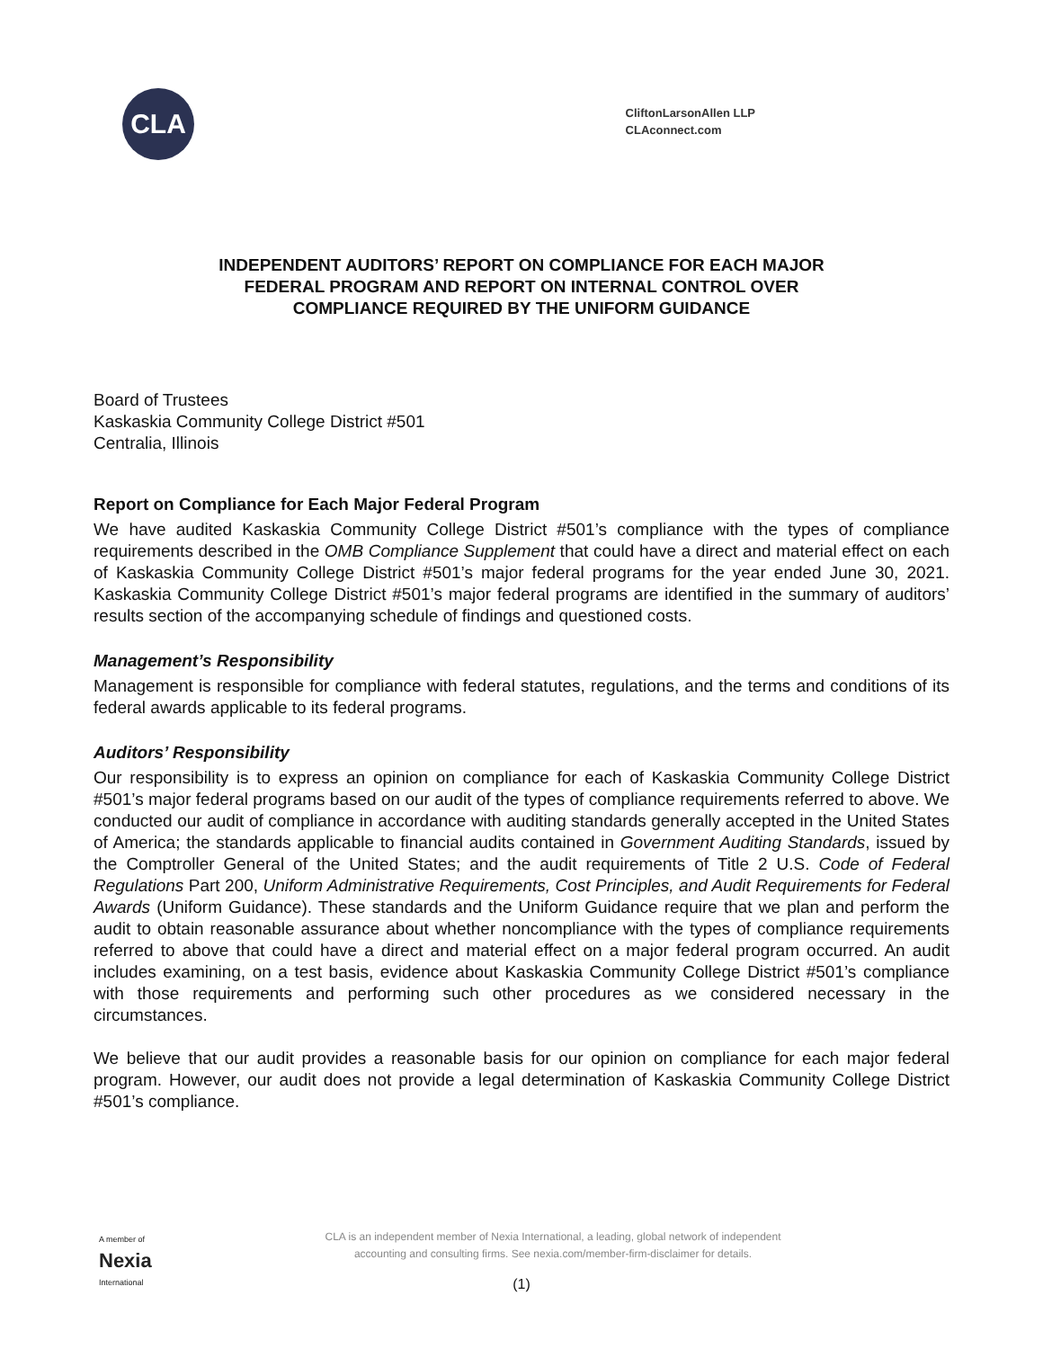CLA
CliftonLarsonAllen LLP
CLAconnect.com
INDEPENDENT AUDITORS’ REPORT ON COMPLIANCE FOR EACH MAJOR
FEDERAL PROGRAM AND REPORT ON INTERNAL CONTROL OVER
COMPLIANCE REQUIRED BY THE UNIFORM GUIDANCE
Board of Trustees
Kaskaskia Community College District #501
Centralia, Illinois
Report on Compliance for Each Major Federal Program
We have audited Kaskaskia Community College District #501’s compliance with the types of compliance requirements described in the OMB Compliance Supplement that could have a direct and material effect on each of Kaskaskia Community College District #501’s major federal programs for the year ended June 30, 2021. Kaskaskia Community College District #501’s major federal programs are identified in the summary of auditors’ results section of the accompanying schedule of findings and questioned costs.
Management’s Responsibility
Management is responsible for compliance with federal statutes, regulations, and the terms and conditions of its federal awards applicable to its federal programs.
Auditors’ Responsibility
Our responsibility is to express an opinion on compliance for each of Kaskaskia Community College District #501’s major federal programs based on our audit of the types of compliance requirements referred to above. We conducted our audit of compliance in accordance with auditing standards generally accepted in the United States of America; the standards applicable to financial audits contained in Government Auditing Standards, issued by the Comptroller General of the United States; and the audit requirements of Title 2 U.S. Code of Federal Regulations Part 200, Uniform Administrative Requirements, Cost Principles, and Audit Requirements for Federal Awards (Uniform Guidance). These standards and the Uniform Guidance require that we plan and perform the audit to obtain reasonable assurance about whether noncompliance with the types of compliance requirements referred to above that could have a direct and material effect on a major federal program occurred. An audit includes examining, on a test basis, evidence about Kaskaskia Community College District #501’s compliance with those requirements and performing such other procedures as we considered necessary in the circumstances.
We believe that our audit provides a reasonable basis for our opinion on compliance for each major federal program. However, our audit does not provide a legal determination of Kaskaskia Community College District #501’s compliance.
A member of
Nexia
International
CLA is an independent member of Nexia International, a leading, global network of independent
accounting and consulting firms. See nexia.com/member-firm-disclaimer for details.
(1)